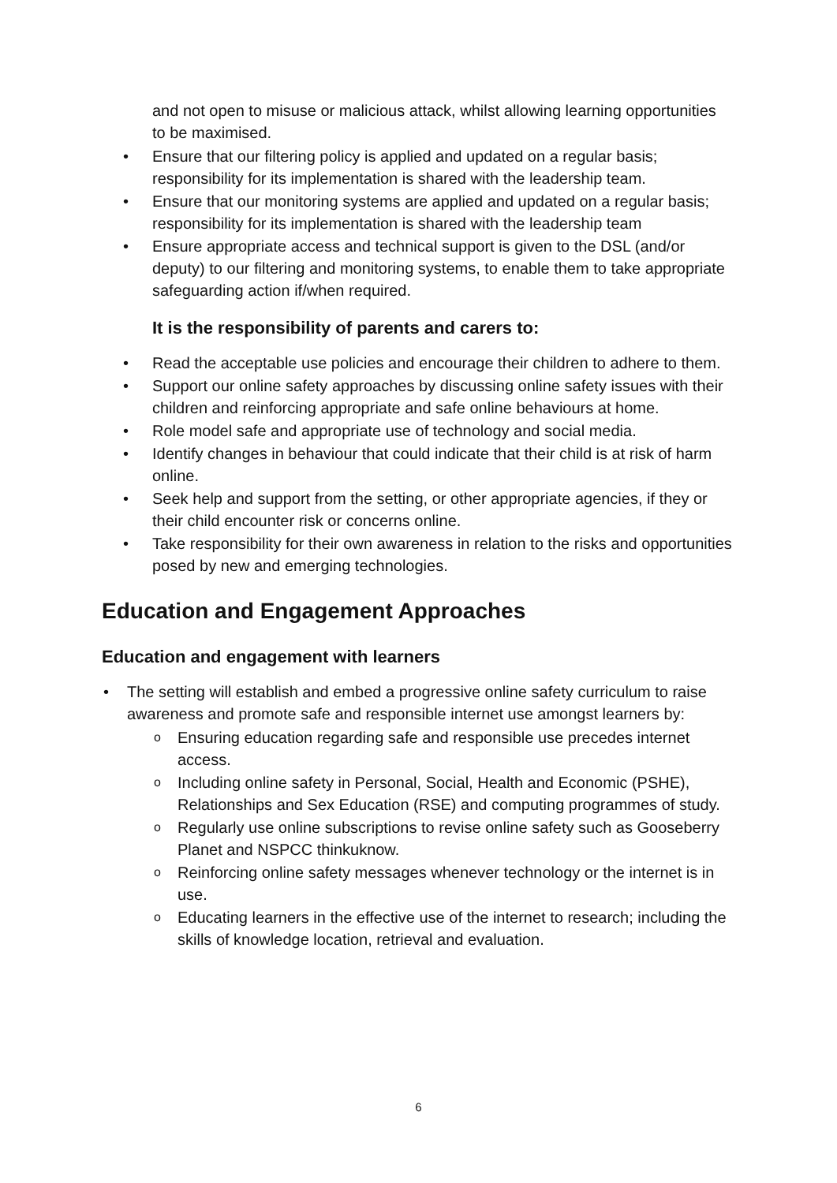and not open to misuse or malicious attack, whilst allowing learning opportunities to be maximised.
• Ensure that our filtering policy is applied and updated on a regular basis; responsibility for its implementation is shared with the leadership team.
• Ensure that our monitoring systems are applied and updated on a regular basis; responsibility for its implementation is shared with the leadership team
• Ensure appropriate access and technical support is given to the DSL (and/or deputy) to our filtering and monitoring systems, to enable them to take appropriate safeguarding action if/when required.
It is the responsibility of parents and carers to:
• Read the acceptable use policies and encourage their children to adhere to them.
• Support our online safety approaches by discussing online safety issues with their children and reinforcing appropriate and safe online behaviours at home.
• Role model safe and appropriate use of technology and social media.
• Identify changes in behaviour that could indicate that their child is at risk of harm online.
• Seek help and support from the setting, or other appropriate agencies, if they or their child encounter risk or concerns online.
• Take responsibility for their own awareness in relation to the risks and opportunities posed by new and emerging technologies.
Education and Engagement Approaches
Education and engagement with learners
• The setting will establish and embed a progressive online safety curriculum to raise awareness and promote safe and responsible internet use amongst learners by:
o Ensuring education regarding safe and responsible use precedes internet access.
o Including online safety in Personal, Social, Health and Economic (PSHE), Relationships and Sex Education (RSE) and computing programmes of study.
o Regularly use online subscriptions to revise online safety such as Gooseberry Planet and NSPCC thinkuknow.
o Reinforcing online safety messages whenever technology or the internet is in use.
o Educating learners in the effective use of the internet to research; including the skills of knowledge location, retrieval and evaluation.
6